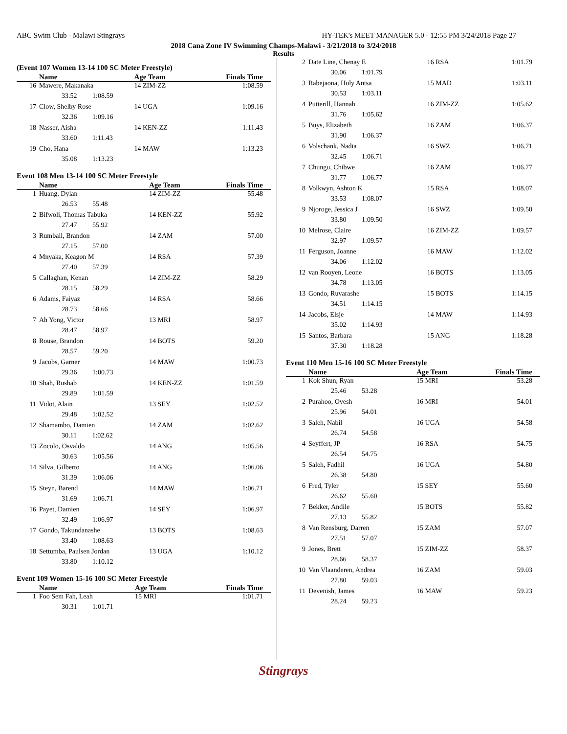ABC Swim Club - Malawi Stingrays HY-TEK's MEET MANAGER 5.0 - 12:55 PM 3/24/2018 Page 27
2018 Cana Zone IV Swimming Champs-Malawi - 3/21/2018 to 3/24/2018
Results
(Event 107 Women 13-14 100 SC Meter Freestyle)
| | Name | Age Team | Finals Time |
| --- | --- | --- | --- |
| 16 | Mawere, Makanaka | 14 ZIM-ZZ | 1:08.59 |
| | 33.52 1:08.59 | | |
| 17 | Clow, Shelby Rose | 14 UGA | 1:09.16 |
| | 32.36 1:09.16 | | |
| 18 | Nasser, Aisha | 14 KEN-ZZ | 1:11.43 |
| | 33.60 1:11.43 | | |
| 19 | Cho, Hana | 14 MAW | 1:13.23 |
| | 35.08 1:13.23 | | |
Event 108 Men 13-14 100 SC Meter Freestyle
| | Name | Age Team | Finals Time |
| --- | --- | --- | --- |
| 1 | Huang, Dylan | 14 ZIM-ZZ | 55.48 |
| | 26.53 55.48 | | |
| 2 | Bifwoli, Thomas Tabuka | 14 KEN-ZZ | 55.92 |
| | 27.47 55.92 | | |
| 3 | Rumball, Brandon | 14 ZAM | 57.00 |
| | 27.15 57.00 | | |
| 4 | Mnyaka, Keagon M | 14 RSA | 57.39 |
| | 27.40 57.39 | | |
| 5 | Callaghan, Kenan | 14 ZIM-ZZ | 58.29 |
| | 28.15 58.29 | | |
| 6 | Adams, Faiyaz | 14 RSA | 58.66 |
| | 28.73 58.66 | | |
| 7 | Ah Yong, Victor | 13 MRI | 58.97 |
| | 28.47 58.97 | | |
| 8 | Rouse, Brandon | 14 BOTS | 59.20 |
| | 28.57 59.20 | | |
| 9 | Jacobs, Garner | 14 MAW | 1:00.73 |
| | 29.36 1:00.73 | | |
| 10 | Shah, Rushab | 14 KEN-ZZ | 1:01.59 |
| | 29.89 1:01.59 | | |
| 11 | Vidot, Alain | 13 SEY | 1:02.52 |
| | 29.48 1:02.52 | | |
| 12 | Shamambo, Damien | 14 ZAM | 1:02.62 |
| | 30.11 1:02.62 | | |
| 13 | Zocolo, Osvaldo | 14 ANG | 1:05.56 |
| | 30.63 1:05.56 | | |
| 14 | Silva, Gilberto | 14 ANG | 1:06.06 |
| | 31.39 1:06.06 | | |
| 15 | Steyn, Barend | 14 MAW | 1:06.71 |
| | 31.69 1:06.71 | | |
| 16 | Payet, Damien | 14 SEY | 1:06.97 |
| | 32.49 1:06.97 | | |
| 17 | Gondo, Takundanashe | 13 BOTS | 1:08.63 |
| | 33.40 1:08.63 | | |
| 18 | Settumba, Paulsen Jordan | 13 UGA | 1:10.12 |
| | 33.80 1:10.12 | | |
Event 109 Women 15-16 100 SC Meter Freestyle
| | Name | Age Team | Finals Time |
| --- | --- | --- | --- |
| 1 | Foo Sem Fah, Leah | 15 MRI | 1:01.71 |
| | 30.31 1:01.71 | | |
| 2 | Date Line, Chenay E | 16 RSA | 1:01.79 |
| | 30.06 1:01.79 | | |
| 3 | Rabejaona, Holy Antsa | 15 MAD | 1:03.11 |
| | 30.53 1:03.11 | | |
| 4 | Putterill, Hannah | 16 ZIM-ZZ | 1:05.62 |
| | 31.76 1:05.62 | | |
| 5 | Buys, Elizabeth | 16 ZAM | 1:06.37 |
| | 31.90 1:06.37 | | |
| 6 | Volschank, Nadia | 16 SWZ | 1:06.71 |
| | 32.45 1:06.71 | | |
| 7 | Chungu, Chibwe | 16 ZAM | 1:06.77 |
| | 31.77 1:06.77 | | |
| 8 | Volkwyn, Ashton K | 15 RSA | 1:08.07 |
| | 33.53 1:08.07 | | |
| 9 | Njoroge, Jessica J | 16 SWZ | 1:09.50 |
| | 33.80 1:09.50 | | |
| 10 | Melrose, Claire | 16 ZIM-ZZ | 1:09.57 |
| | 32.97 1:09.57 | | |
| 11 | Ferguson, Joanne | 16 MAW | 1:12.02 |
| | 34.06 1:12.02 | | |
| 12 | van Rooyen, Leone | 16 BOTS | 1:13.05 |
| | 34.78 1:13.05 | | |
| 13 | Gondo, Ruvarashe | 15 BOTS | 1:14.15 |
| | 34.51 1:14.15 | | |
| 14 | Jacobs, Elsje | 14 MAW | 1:14.93 |
| | 35.02 1:14.93 | | |
| 15 | Santos, Barbara | 15 ANG | 1:18.28 |
| | 37.30 1:18.28 | | |
Event 110 Men 15-16 100 SC Meter Freestyle
| | Name | Age Team | Finals Time |
| --- | --- | --- | --- |
| 1 | Kok Shun, Ryan | 15 MRI | 53.28 |
| | 25.46 53.28 | | |
| 2 | Purahoo, Ovesh | 16 MRI | 54.01 |
| | 25.96 54.01 | | |
| 3 | Saleh, Nabil | 16 UGA | 54.58 |
| | 26.74 54.58 | | |
| 4 | Seyffert, JP | 16 RSA | 54.75 |
| | 26.54 54.75 | | |
| 5 | Saleh, Fadhil | 16 UGA | 54.80 |
| | 26.38 54.80 | | |
| 6 | Fred, Tyler | 15 SEY | 55.60 |
| | 26.62 55.60 | | |
| 7 | Bekker, Andile | 15 BOTS | 55.82 |
| | 27.13 55.82 | | |
| 8 | Van Rensburg, Darren | 15 ZAM | 57.07 |
| | 27.51 57.07 | | |
| 9 | Jones, Brett | 15 ZIM-ZZ | 58.37 |
| | 28.66 58.37 | | |
| 10 | Van Vlaanderen, Andrea | 16 ZAM | 59.03 |
| | 27.80 59.03 | | |
| 11 | Devenish, James | 16 MAW | 59.23 |
| | 28.24 59.23 | | |
Stingrays